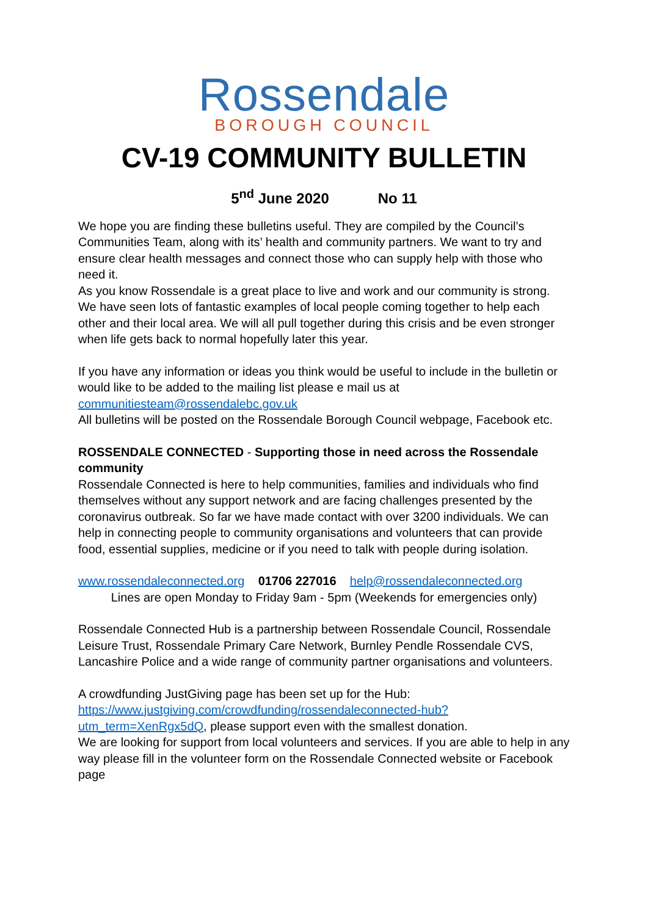Rossendale
BOROUGH COUNCIL
CV-19 COMMUNITY BULLETIN
5<sup>nd</sup> June 2020 No 11
We hope you are finding these bulletins useful. They are compiled by the Council’s Communities Team, along with its’ health and community partners. We want to try and ensure clear health messages and connect those who can supply help with those who need it.
As you know Rossendale is a great place to live and work and our community is strong. We have seen lots of fantastic examples of local people coming together to help each other and their local area. We will all pull together during this crisis and be even stronger when life gets back to normal hopefully later this year.
If you have any information or ideas you think would be useful to include in the bulletin or would like to be added to the mailing list please e mail us at communitiesteam@rossendalebc.gov.uk
All bulletins will be posted on the Rossendale Borough Council webpage, Facebook etc.
ROSSENDALE CONNECTED - Supporting those in need across the Rossendale community
Rossendale Connected is here to help communities, families and individuals who find themselves without any support network and are facing challenges presented by the coronavirus outbreak. So far we have made contact with over 3200 individuals. We can help in connecting people to community organisations and volunteers that can provide food, essential supplies, medicine or if you need to talk with people during isolation.
www.rossendaleconnected.org 01706 227016 help@rossendaleconnected.org
Lines are open Monday to Friday 9am - 5pm (Weekends for emergencies only)
Rossendale Connected Hub is a partnership between Rossendale Council, Rossendale Leisure Trust, Rossendale Primary Care Network, Burnley Pendle Rossendale CVS, Lancashire Police and a wide range of community partner organisations and volunteers.
A crowdfunding JustGiving page has been set up for the Hub: https://www.justgiving.com/crowdfunding/rossendaleconnected-hub?utm_term=XenRgx5dQ, please support even with the smallest donation.
We are looking for support from local volunteers and services. If you are able to help in any way please fill in the volunteer form on the Rossendale Connected website or Facebook page